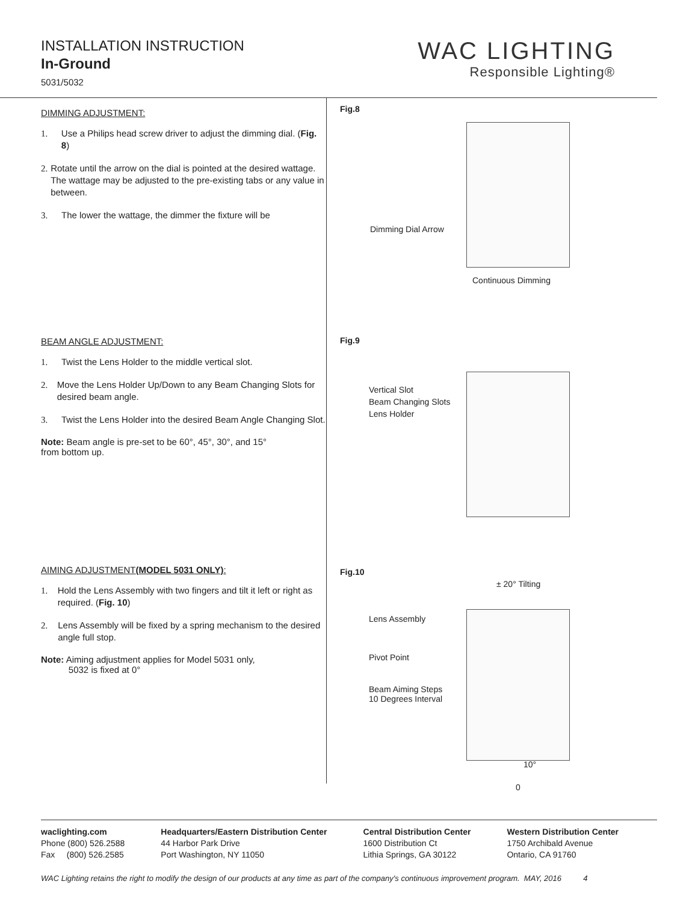INSTALLATION INSTRUCTION
In-Ground
5031/5032
WAC LIGHTING
Responsible Lighting®
DIMMING ADJUSTMENT:
1. Use a Philips head screw driver to adjust the dimming dial. (Fig. 8)
2. Rotate until the arrow on the dial is pointed at the desired wattage. The wattage may be adjusted to the pre-existing tabs or any value in between.
3. The lower the wattage, the dimmer the fixture will be
BEAM ANGLE ADJUSTMENT:
1. Twist the Lens Holder to the middle vertical slot.
2. Move the Lens Holder Up/Down to any Beam Changing Slots for desired beam angle.
3. Twist the Lens Holder into the desired Beam Angle Changing Slot.
Note: Beam angle is pre-set to be 60°, 45°, 30°, and 15°
from bottom up.
AIMING ADJUSTMENT(MODEL 5031 ONLY):
1. Hold the Lens Assembly with two fingers and tilt it left or right as required. (Fig. 10)
2. Lens Assembly will be fixed by a spring mechanism to the desired angle full stop.
Note: Aiming adjustment applies for Model 5031 only,
5032 is fixed at 0°
Fig.8
Dimming Dial Arrow
Continuous Dimming
Fig.9
Vertical Slot
Beam Changing Slots
Lens Holder
Fig.10
± 20° Tilting
Lens Assembly
Pivot Point
Beam Aiming Steps
10 Degrees Interval
10°
0
waclighting.com
Phone (800) 526.2588
Fax (800) 526.2585
Headquarters/Eastern Distribution Center
44 Harbor Park Drive
Port Washington, NY 11050
Central Distribution Center
1600 Distribution Ct
Lithia Springs, GA 30122
Western Distribution Center
1750 Archibald Avenue
Ontario, CA 91760
WAC Lighting retains the right to modify the design of our products at any time as part of the company's continuous improvement program. MAY, 2016 4